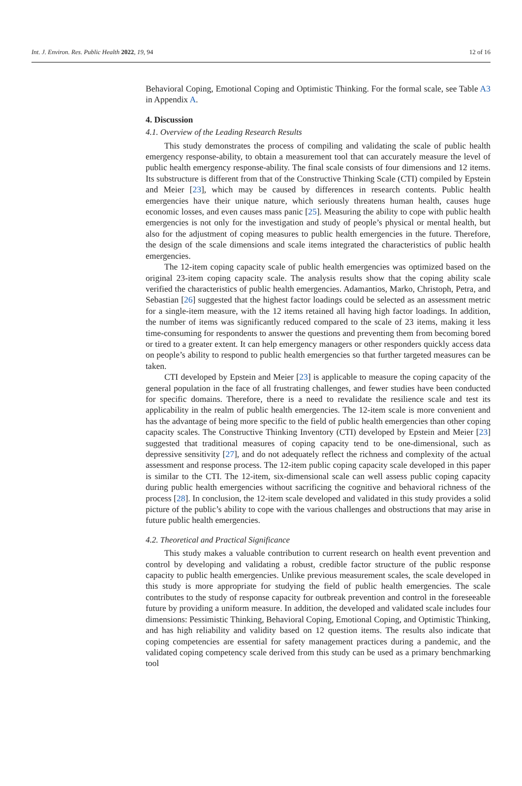Int. J. Environ. Res. Public Health 2022, 19, 94 12 of 16
Behavioral Coping, Emotional Coping and Optimistic Thinking. For the formal scale, see Table A3 in Appendix A.
4. Discussion
4.1. Overview of the Leading Research Results
This study demonstrates the process of compiling and validating the scale of public health emergency response-ability, to obtain a measurement tool that can accurately measure the level of public health emergency response-ability. The final scale consists of four dimensions and 12 items. Its substructure is different from that of the Constructive Thinking Scale (CTI) compiled by Epstein and Meier [23], which may be caused by differences in research contents. Public health emergencies have their unique nature, which seriously threatens human health, causes huge economic losses, and even causes mass panic [25]. Measuring the ability to cope with public health emergencies is not only for the investigation and study of people’s physical or mental health, but also for the adjustment of coping measures to public health emergencies in the future. Therefore, the design of the scale dimensions and scale items integrated the characteristics of public health emergencies.
The 12-item coping capacity scale of public health emergencies was optimized based on the original 23-item coping capacity scale. The analysis results show that the coping ability scale verified the characteristics of public health emergencies. Adamantios, Marko, Christoph, Petra, and Sebastian [26] suggested that the highest factor loadings could be selected as an assessment metric for a single-item measure, with the 12 items retained all having high factor loadings. In addition, the number of items was significantly reduced compared to the scale of 23 items, making it less time-consuming for respondents to answer the questions and preventing them from becoming bored or tired to a greater extent. It can help emergency managers or other responders quickly access data on people’s ability to respond to public health emergencies so that further targeted measures can be taken.
CTI developed by Epstein and Meier [23] is applicable to measure the coping capacity of the general population in the face of all frustrating challenges, and fewer studies have been conducted for specific domains. Therefore, there is a need to revalidate the resilience scale and test its applicability in the realm of public health emergencies. The 12-item scale is more convenient and has the advantage of being more specific to the field of public health emergencies than other coping capacity scales. The Constructive Thinking Inventory (CTI) developed by Epstein and Meier [23] suggested that traditional measures of coping capacity tend to be one-dimensional, such as depressive sensitivity [27], and do not adequately reflect the richness and complexity of the actual assessment and response process. The 12-item public coping capacity scale developed in this paper is similar to the CTI. The 12-item, six-dimensional scale can well assess public coping capacity during public health emergencies without sacrificing the cognitive and behavioral richness of the process [28]. In conclusion, the 12-item scale developed and validated in this study provides a solid picture of the public’s ability to cope with the various challenges and obstructions that may arise in future public health emergencies.
4.2. Theoretical and Practical Significance
This study makes a valuable contribution to current research on health event prevention and control by developing and validating a robust, credible factor structure of the public response capacity to public health emergencies. Unlike previous measurement scales, the scale developed in this study is more appropriate for studying the field of public health emergencies. The scale contributes to the study of response capacity for outbreak prevention and control in the foreseeable future by providing a uniform measure. In addition, the developed and validated scale includes four dimensions: Pessimistic Thinking, Behavioral Coping, Emotional Coping, and Optimistic Thinking, and has high reliability and validity based on 12 question items. The results also indicate that coping competencies are essential for safety management practices during a pandemic, and the validated coping competency scale derived from this study can be used as a primary benchmarking tool